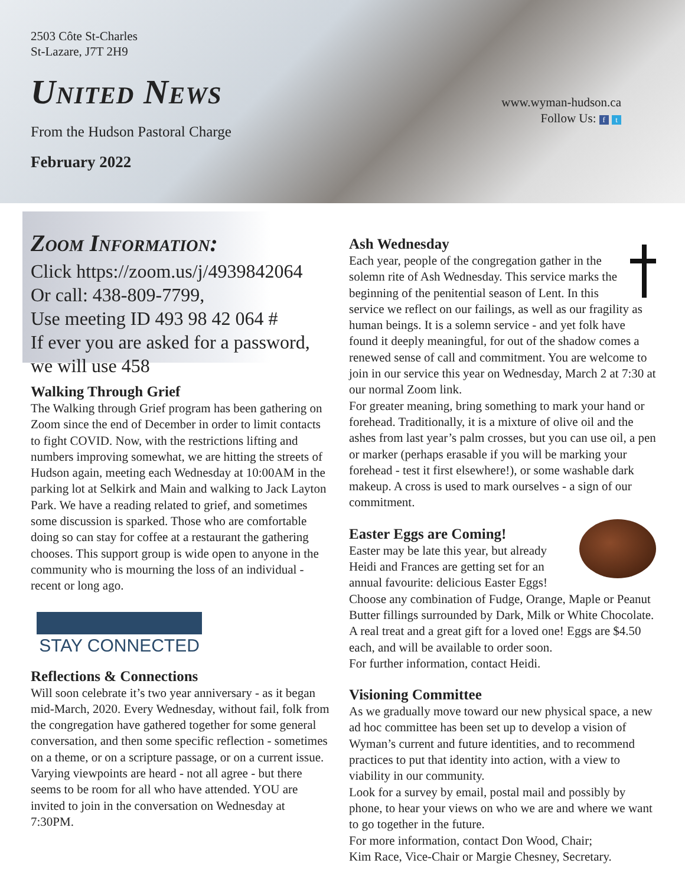2503 Côte St-Charles
St-Lazare, J7T 2H9
United News
From the Hudson Pastoral Charge
February 2022
www.wyman-hudson.ca
Follow Us: f t
Zoom Information:
Click https://zoom.us/j/4939842064
Or call: 438-809-7799,
Use meeting ID 493 98 42 064 #
If ever you are asked for a password,
we will use 458
Walking Through Grief
The Walking through Grief program has been gathering on Zoom since the end of December in order to limit contacts to fight COVID. Now, with the restrictions lifting and numbers improving somewhat, we are hitting the streets of Hudson again, meeting each Wednesday at 10:00AM in the parking lot at Selkirk and Main and walking to Jack Layton Park. We have a reading related to grief, and sometimes some discussion is sparked. Those who are comfortable doing so can stay for coffee at a restaurant the gathering chooses. This support group is wide open to anyone in the community who is mourning the loss of an individual - recent or long ago.
STAY CONNECTED
Reflections & Connections
Will soon celebrate it’s two year anniversary - as it began mid-March, 2020. Every Wednesday, without fail, folk from the congregation have gathered together for some general conversation, and then some specific reflection - sometimes on a theme, or on a scripture passage, or on a current issue. Varying viewpoints are heard - not all agree - but there seems to be room for all who have attended. YOU are invited to join in the conversation on Wednesday at 7:30PM.
Ash Wednesday
Each year, people of the congregation gather in the solemn rite of Ash Wednesday. This service marks the beginning of the penitential season of Lent. In this service we reflect on our failings, as well as our fragility as human beings. It is a solemn service - and yet folk have found it deeply meaningful, for out of the shadow comes a renewed sense of call and commitment. You are welcome to join in our service this year on Wednesday, March 2 at 7:30 at our normal Zoom link.
For greater meaning, bring something to mark your hand or forehead. Traditionally, it is a mixture of olive oil and the ashes from last year’s palm crosses, but you can use oil, a pen or marker (perhaps erasable if you will be marking your forehead - test it first elsewhere!), or some washable dark makeup. A cross is used to mark ourselves - a sign of our commitment.
Easter Eggs are Coming!
Easter may be late this year, but already Heidi and Frances are getting set for an annual favourite: delicious Easter Eggs! Choose any combination of Fudge, Orange, Maple or Peanut Butter fillings surrounded by Dark, Milk or White Chocolate. A real treat and a great gift for a loved one! Eggs are $4.50 each, and will be available to order soon.
For further information, contact Heidi.
Visioning Committee
As we gradually move toward our new physical space, a new ad hoc committee has been set up to develop a vision of Wyman’s current and future identities, and to recommend practices to put that identity into action, with a view to viability in our community.
Look for a survey by email, postal mail and possibly by phone, to hear your views on who we are and where we want to go together in the future.
For more information, contact Don Wood, Chair;
Kim Race, Vice-Chair or Margie Chesney, Secretary.